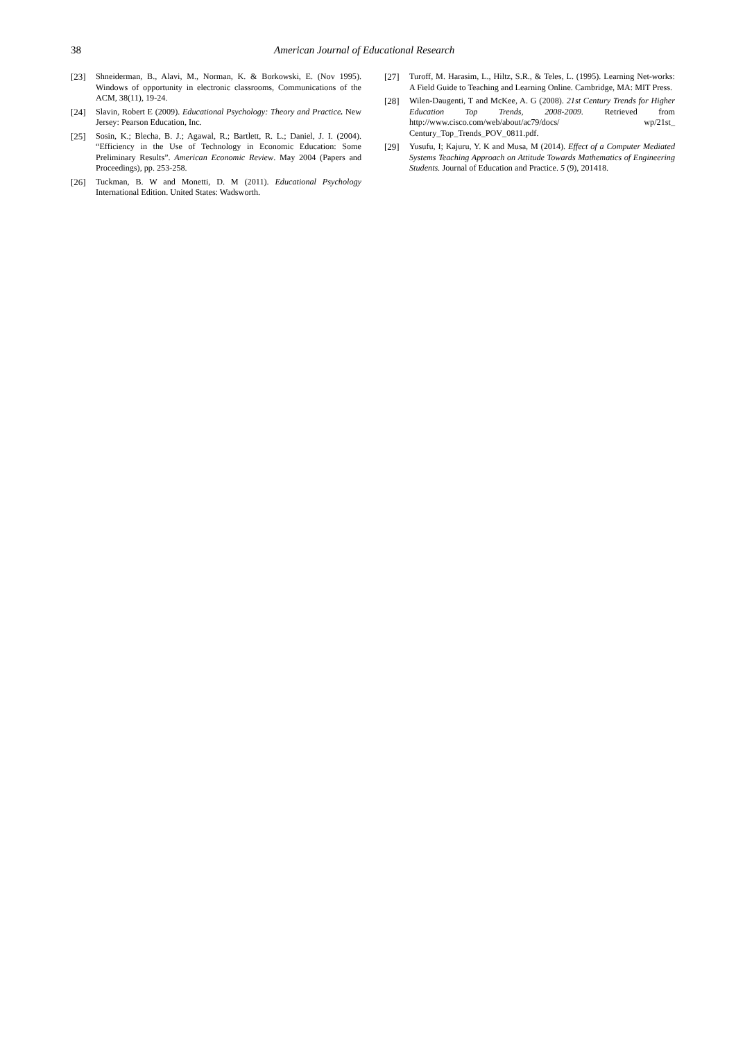38 American Journal of Educational Research
[23] Shneiderman, B., Alavi, M., Norman, K. & Borkowski, E. (Nov 1995). Windows of opportunity in electronic classrooms, Communications of the ACM, 38(11), 19-24.
[24] Slavin, Robert E (2009). Educational Psychology: Theory and Practice. New Jersey: Pearson Education, Inc.
[25] Sosin, K.; Blecha, B. J.; Agawal, R.; Bartlett, R. L.; Daniel, J. I. (2004). “Efficiency in the Use of Technology in Economic Education: Some Preliminary Results”. American Economic Review. May 2004 (Papers and Proceedings), pp. 253-258.
[26] Tuckman, B. W and Monetti, D. M (2011). Educational Psychology International Edition. United States: Wadsworth.
[27] Turoff, M. Harasim, L., Hiltz, S.R., & Teles, L. (1995). Learning Net-works: A Field Guide to Teaching and Learning Online. Cambridge, MA: MIT Press.
[28] Wilen-Daugenti, T and McKee, A. G (2008). 21st Century Trends for Higher Education Top Trends, 2008-2009. Retrieved from http://www.cisco.com/web/about/ac79/docs/ wp/21st_ Century_Top_Trends_POV_0811.pdf.
[29] Yusufu, I; Kajuru, Y. K and Musa, M (2014). Effect of a Computer Mediated Systems Teaching Approach on Attitude Towards Mathematics of Engineering Students. Journal of Education and Practice. 5 (9), 201418.